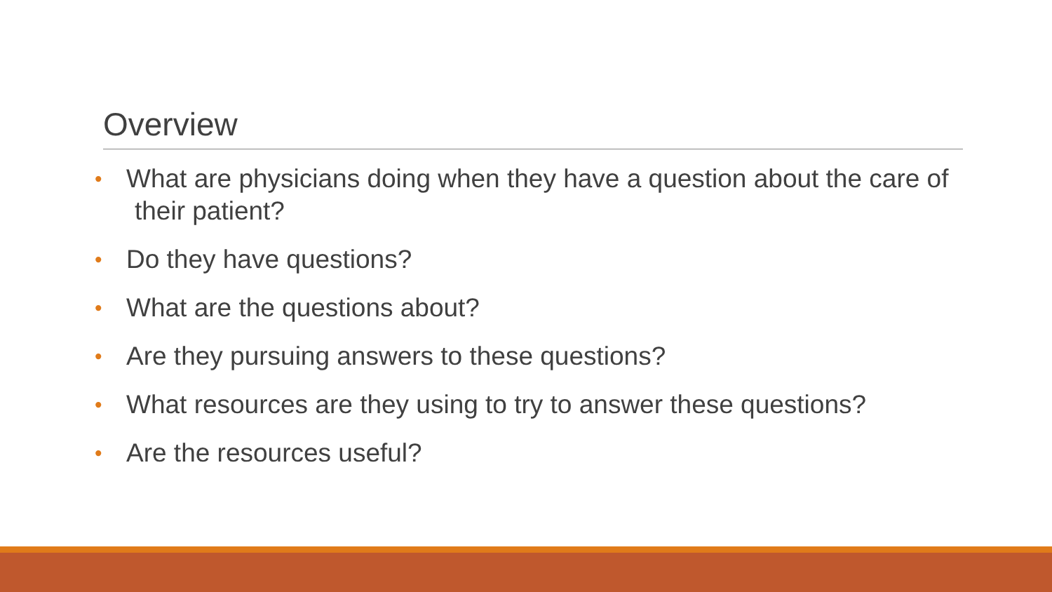Overview
• What are physicians doing when they have a question about the care of their patient?
• Do they have questions?
• What are the questions about?
• Are they pursuing answers to these questions?
• What resources are they using to try to answer these questions?
• Are the resources useful?